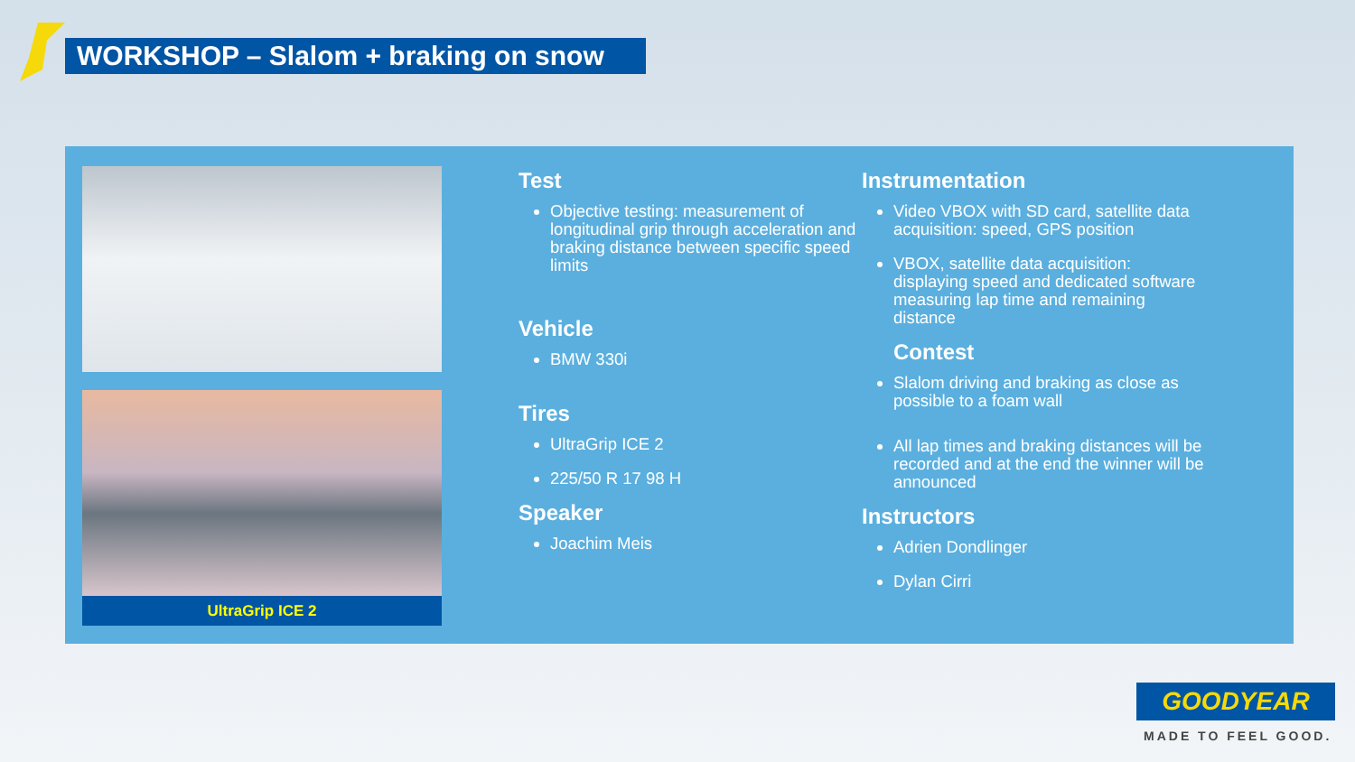WORKSHOP – Slalom + braking on snow
UltraGrip ICE 2
Test
Objective testing: measurement of longitudinal grip through acceleration and braking distance between specific speed limits
Vehicle
BMW 330i
Tires
UltraGrip ICE 2
225/50 R 17 98 H
Speaker
Joachim Meis
Instrumentation
Video VBOX with SD card, satellite data acquisition: speed, GPS position
VBOX, satellite data acquisition: displaying speed and dedicated software measuring lap time and remaining distance
Contest
Slalom driving and braking as close as possible to a foam wall
All lap times and braking distances will be recorded and at the end the winner will be announced
Instructors
Adrien Dondlinger
Dylan Cirri
GOODYEAR
MADE TO FEEL GOOD.